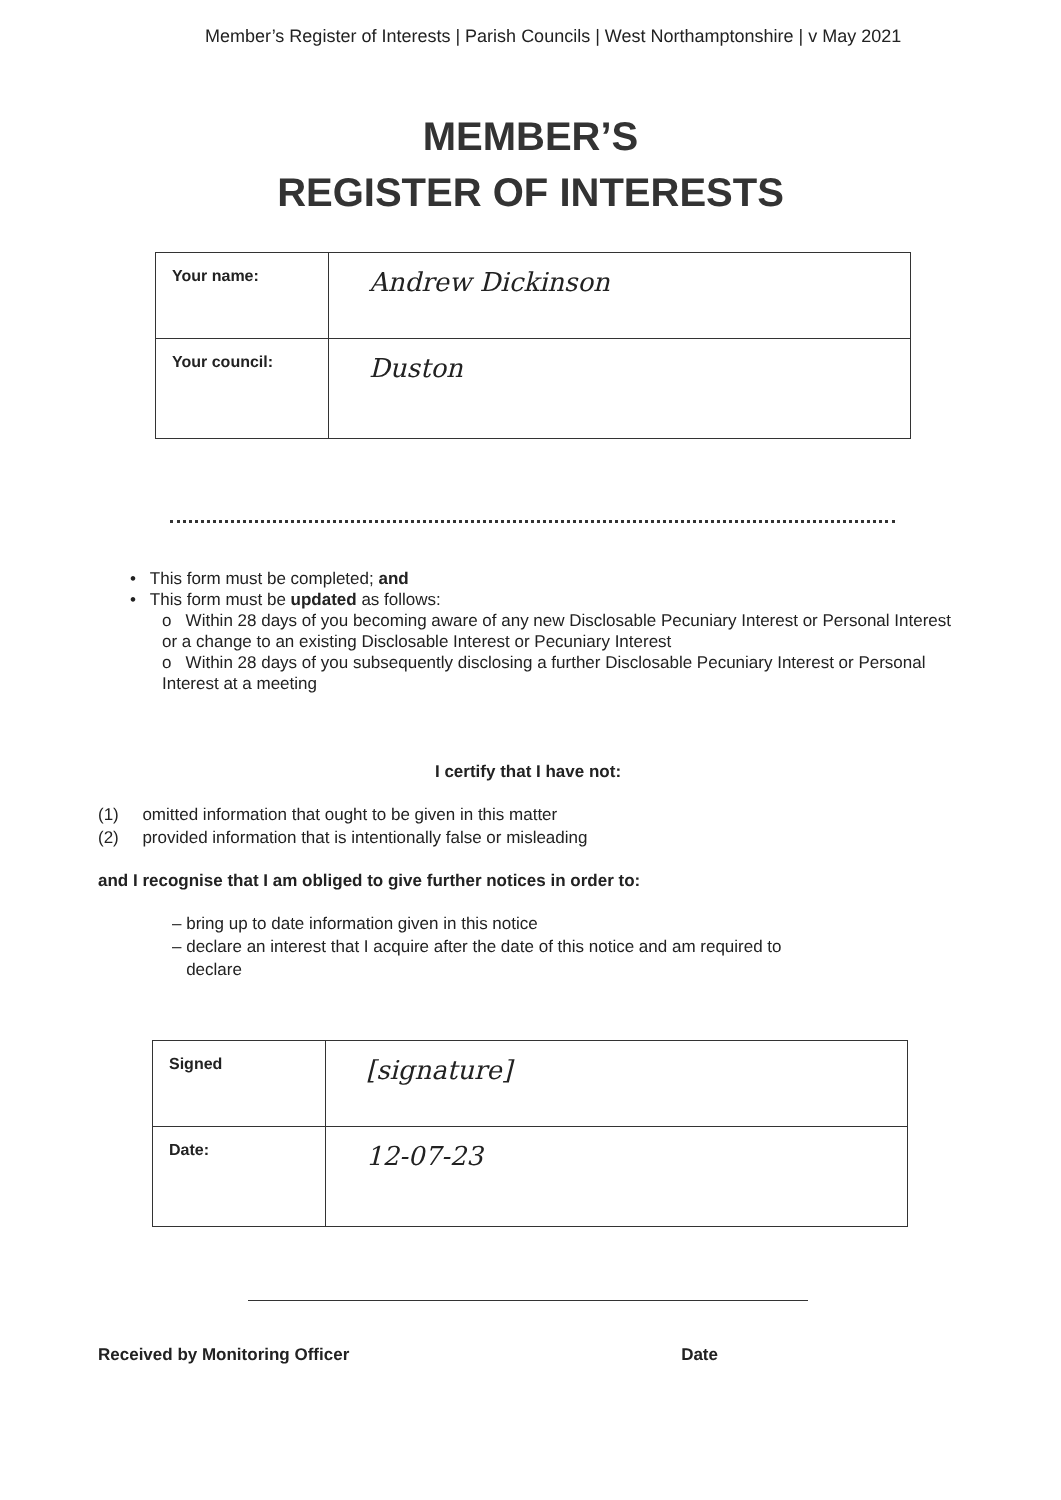Member’s Register of Interests | Parish Councils | West Northamptonshire | v May 2021
MEMBER’S
REGISTER OF INTERESTS
| Your name: | Andrew Dickinson |
| Your council: | Duston |
• This form must be completed; and
• This form must be updated as follows:
o Within 28 days of you becoming aware of any new Disclosable Pecuniary Interest or Personal Interest or a change to an existing Disclosable Interest or Pecuniary Interest
o Within 28 days of you subsequently disclosing a further Disclosable Pecuniary Interest or Personal Interest at a meeting
I certify that I have not:
(1) omitted information that ought to be given in this matter
(2) provided information that is intentionally false or misleading
and I recognise that I am obliged to give further notices in order to:
– bring up to date information given in this notice
– declare an interest that I acquire after the date of this notice and am required to
declare
| Signed | [signature] |
| Date: | 12-07-23 |
Received by Monitoring Officer Date